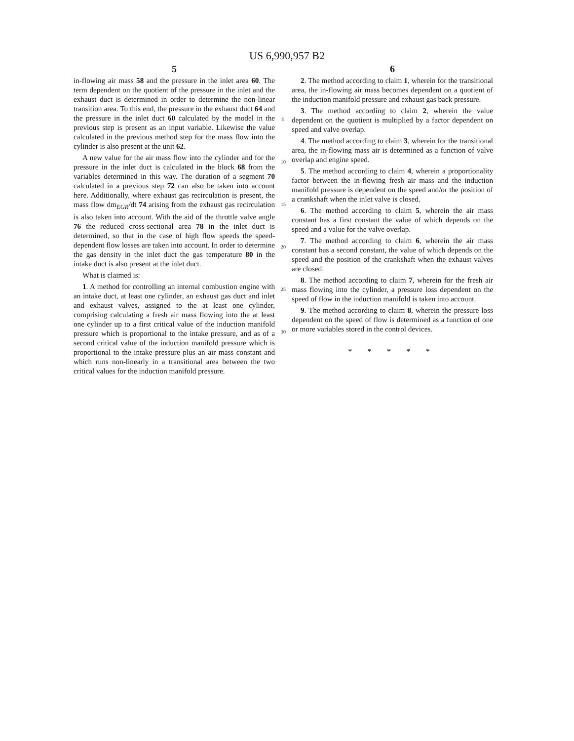US 6,990,957 B2
5
in-flowing air mass 58 and the pressure in the inlet area 60. The term dependent on the quotient of the pressure in the inlet and the exhaust duct is determined in order to determine the non-linear transition area. To this end, the pressure in the exhaust duct 64 and the pressure in the inlet duct 60 calculated by the model in the previous step is present as an input variable. Likewise the value calculated in the previous method step for the mass flow into the cylinder is also present at the unit 62.
A new value for the air mass flow into the cylinder and for the pressure in the inlet duct is calculated in the block 68 from the variables determined in this way. The duration of a segment 70 calculated in a previous step 72 can also be taken into account here. Additionally, where exhaust gas recirculation is present, the mass flow dm<sub>EGR</sub>/dt 74 arising from the exhaust gas recirculation is also taken into account. With the aid of the throttle valve angle 76 the reduced cross-sectional area 78 in the inlet duct is determined, so that in the case of high flow speeds the speed-dependent flow losses are taken into account. In order to determine the gas density in the inlet duct the gas temperature 80 in the intake duct is also present at the inlet duct.
What is claimed is:
1. A method for controlling an internal combustion engine with an intake duct, at least one cylinder, an exhaust gas duct and inlet and exhaust valves, assigned to the at least one cylinder, comprising calculating a fresh air mass flowing into the at least one cylinder up to a first critical value of the induction manifold pressure which is proportional to the intake pressure, and as of a second critical value of the induction manifold pressure which is proportional to the intake pressure plus an air mass constant and which runs non-linearly in a transitional area between the two critical values for the induction manifold pressure.
5
10
15
20
25
30
6
2. The method according to claim 1, wherein for the transitional area, the in-flowing air mass becomes dependent on a quotient of the induction manifold pressure and exhaust gas back pressure.
3. The method according to claim 2, wherein the value dependent on the quotient is multiplied by a factor dependent on speed and valve overlap.
4. The method according to claim 3, wherein for the transitional area, the in-flowing mass air is determined as a function of valve overlap and engine speed.
5. The method according to claim 4, wherein a proportionality factor between the in-flowing fresh air mass and the induction manifold pressure is dependent on the speed and/or the position of a crankshaft when the inlet valve is closed.
6. The method according to claim 5, wherein the air mass constant has a first constant the value of which depends on the speed and a value for the valve overlap.
7. The method according to claim 6, wherein the air mass constant has a second constant, the value of which depends on the speed and the position of the crankshaft when the exhaust valves are closed.
8. The method according to claim 7, wherein for the fresh air mass flowing into the cylinder, a pressure loss dependent on the speed of flow in the induction manifold is taken into account.
9. The method according to claim 8, wherein the pressure loss dependent on the speed of flow is determined as a function of one or more variables stored in the control devices.
* * * * *